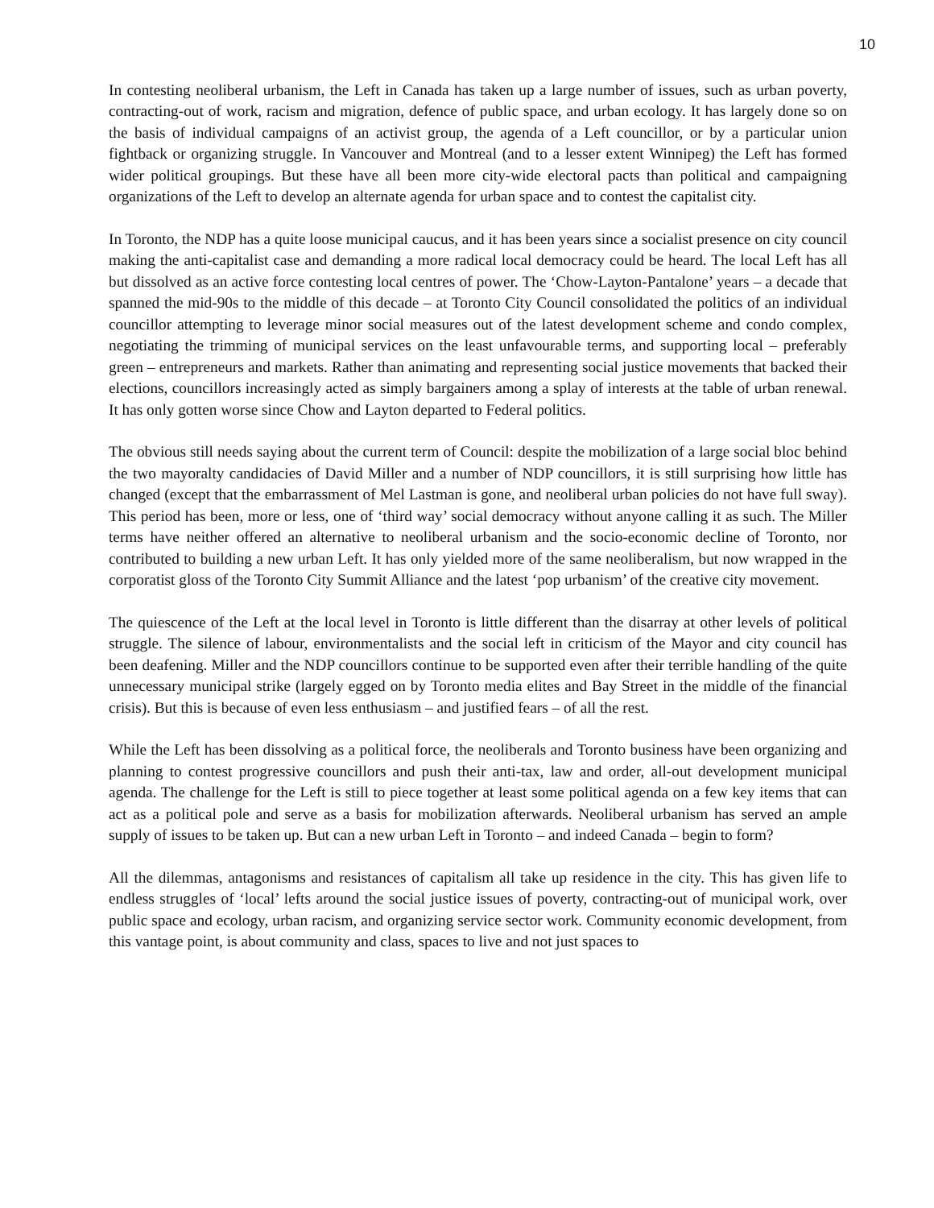10
In contesting neoliberal urbanism, the Left in Canada has taken up a large number of issues, such as urban poverty, contracting-out of work, racism and migration, defence of public space, and urban ecology. It has largely done so on the basis of individual campaigns of an activist group, the agenda of a Left councillor, or by a particular union fightback or organizing struggle. In Vancouver and Montreal (and to a lesser extent Winnipeg) the Left has formed wider political groupings. But these have all been more city-wide electoral pacts than political and campaigning organizations of the Left to develop an alternate agenda for urban space and to contest the capitalist city.
In Toronto, the NDP has a quite loose municipal caucus, and it has been years since a socialist presence on city council making the anti-capitalist case and demanding a more radical local democracy could be heard. The local Left has all but dissolved as an active force contesting local centres of power. The ‘Chow-Layton-Pantalone’ years – a decade that spanned the mid-90s to the middle of this decade – at Toronto City Council consolidated the politics of an individual councillor attempting to leverage minor social measures out of the latest development scheme and condo complex, negotiating the trimming of municipal services on the least unfavourable terms, and supporting local – preferably green – entrepreneurs and markets. Rather than animating and representing social justice movements that backed their elections, councillors increasingly acted as simply bargainers among a splay of interests at the table of urban renewal. It has only gotten worse since Chow and Layton departed to Federal politics.
The obvious still needs saying about the current term of Council: despite the mobilization of a large social bloc behind the two mayoralty candidacies of David Miller and a number of NDP councillors, it is still surprising how little has changed (except that the embarrassment of Mel Lastman is gone, and neoliberal urban policies do not have full sway). This period has been, more or less, one of ‘third way’ social democracy without anyone calling it as such. The Miller terms have neither offered an alternative to neoliberal urbanism and the socio-economic decline of Toronto, nor contributed to building a new urban Left. It has only yielded more of the same neoliberalism, but now wrapped in the corporatist gloss of the Toronto City Summit Alliance and the latest ‘pop urbanism’ of the creative city movement.
The quiescence of the Left at the local level in Toronto is little different than the disarray at other levels of political struggle. The silence of labour, environmentalists and the social left in criticism of the Mayor and city council has been deafening. Miller and the NDP councillors continue to be supported even after their terrible handling of the quite unnecessary municipal strike (largely egged on by Toronto media elites and Bay Street in the middle of the financial crisis). But this is because of even less enthusiasm – and justified fears – of all the rest.
While the Left has been dissolving as a political force, the neoliberals and Toronto business have been organizing and planning to contest progressive councillors and push their anti-tax, law and order, all-out development municipal agenda. The challenge for the Left is still to piece together at least some political agenda on a few key items that can act as a political pole and serve as a basis for mobilization afterwards. Neoliberal urbanism has served an ample supply of issues to be taken up. But can a new urban Left in Toronto – and indeed Canada – begin to form?
All the dilemmas, antagonisms and resistances of capitalism all take up residence in the city. This has given life to endless struggles of ‘local’ lefts around the social justice issues of poverty, contracting-out of municipal work, over public space and ecology, urban racism, and organizing service sector work. Community economic development, from this vantage point, is about community and class, spaces to live and not just spaces to